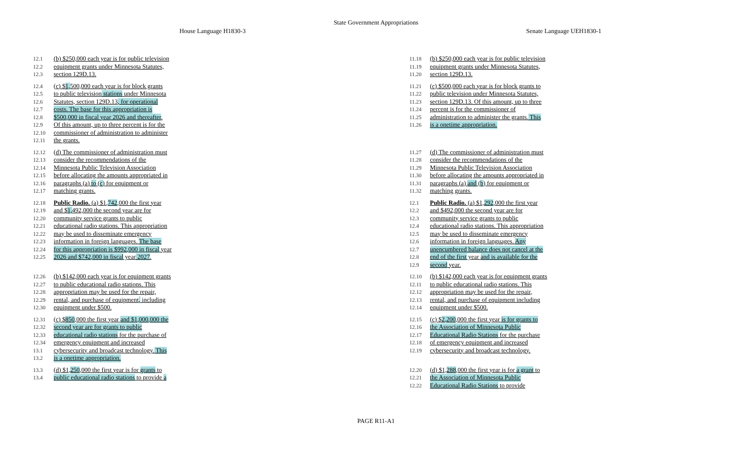State Government Appropriations
House Language H1830-3 Senate Language UEH1830-1
12.1 (b) $250,000 each year is for public television
12.2 equipment grants under Minnesota Statutes,
12.3 section 129D.13.
12.4 (c) $1, 500,000 each year is for block grants
12.5 to public television stations under Minnesota
12.6 Statutes, section 129D.13, for operational
12.7 costs. The base for this appropriation is
12.8 $500,000 in fiscal year 2026 and thereafter.
12.9 Of this amount, up to three percent is for the
12.10 commissioner of administration to administer
12.11 the grants.
12.12 (d) The commissioner of administration must
12.13 consider the recommendations of the
12.14 Minnesota Public Television Association
12.15 before allocating the amounts appropriated in
12.16 paragraphs (a) to (c) for equipment or
12.17 matching grants.
12.18 Public Radio. (a) $1,742,000 the first year
12.19 and $1, 492,000 the second year are for
12.20 community service grants to public
12.21 educational radio stations. This appropriation
12.22 may be used to disseminate emergency
12.23 information in foreign languages. The base
12.24 for this appropriation is $992,000 in fiscal year
12.25 2026 and $742,000 in fiscal year 2027.
12.26 (b) $142,000 each year is for equipment grants
12.27 to public educational radio stations. This
12.28 appropriation may be used for the repair,
12.29 rental, and purchase of equipment, including
12.30 equipment under $500.
12.31 (c) $850,000 the first year and $1,000,000 the
12.32 second year are for grants to public
12.33 educational radio stations for the purchase of
12.34 emergency equipment and increased
13.1 cybersecurity and broadcast technology. This
13.2 is a onetime appropriation.
13.3 (d) $1,250,000 the first year is for grants to
13.4 public educational radio stations to provide a
11.18 (b) $250,000 each year is for public television
11.19 equipment grants under Minnesota Statutes,
11.20 section 129D.13.
11.21 (c) $500,000 each year is for block grants to
11.22 public television under Minnesota Statutes,
11.23 section 129D.13. Of this amount, up to three
11.24 percent is for the commissioner of
11.25 administration to administer the grants. This
11.26 is a onetime appropriation.
11.27 (d) The commissioner of administration must
11.28 consider the recommendations of the
11.29 Minnesota Public Television Association
11.30 before allocating the amounts appropriated in
11.31 paragraphs (a) and (b) for equipment or
11.32 matching grants.
12.1 Public Radio. (a) $1,292,000 the first year
12.2 and $492,000 the second year are for
12.3 community service grants to public
12.4 educational radio stations. This appropriation
12.5 may be used to disseminate emergency
12.6 information in foreign languages. Any
12.7 unencumbered balance does not cancel at the
12.8 end of the first year and is available for the
12.9 second year.
12.10 (b) $142,000 each year is for equipment grants
12.11 to public educational radio stations. This
12.12 appropriation may be used for the repair,
12.13 rental, and purchase of equipment including
12.14 equipment under $500.
12.15 (c) $2,200,000 the first year is for grants to
12.16 the Association of Minnesota Public
12.17 Educational Radio Stations for the purchase
12.18 of emergency equipment and increased
12.19 cybersecurity and broadcast technology.
12.20 (d) $1,288,000 the first year is for a grant to
12.21 the Association of Minnesota Public
12.22 Educational Radio Stations to provide
PAGE R11-A1